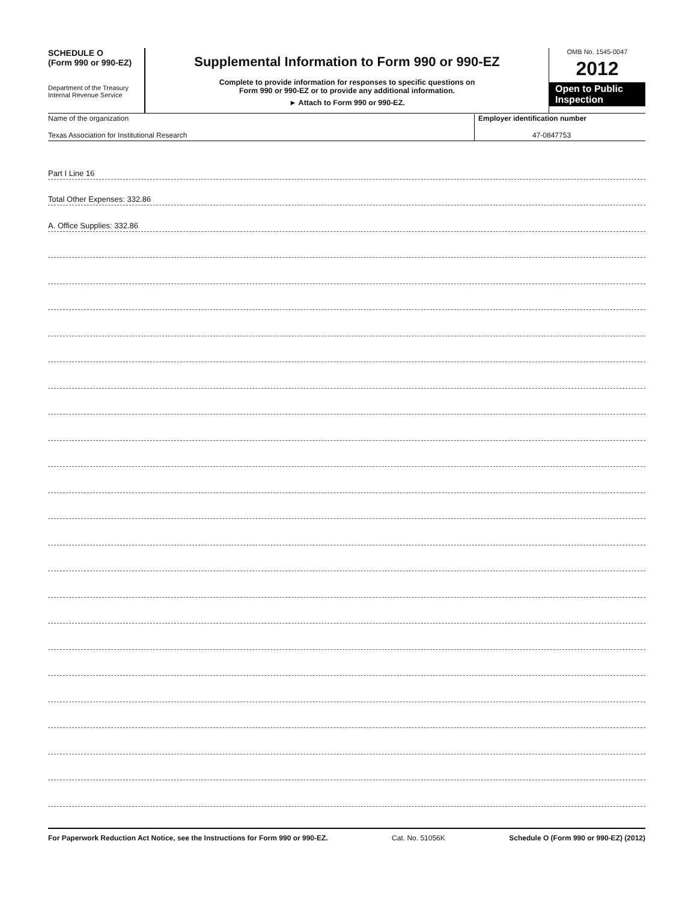SCHEDULE O
(Form 990 or 990-EZ)
Department of the Treasury
Internal Revenue Service
Supplemental Information to Form 990 or 990-EZ
Complete to provide information for responses to specific questions on
Form 990 or 990-EZ or to provide any additional information.
► Attach to Form 990 or 990-EZ.
OMB No. 1545-0047
2012
Open to Public
Inspection
Name of the organization
Texas Association for Institutional Research
Employer identification number
47-0847753
Part I Line 16
Total Other Expenses: 332.86
A. Office Supplies: 332.86
For Paperwork Reduction Act Notice, see the Instructions for Form 990 or 990-EZ. Cat. No. 51056K Schedule O (Form 990 or 990-EZ) (2012)